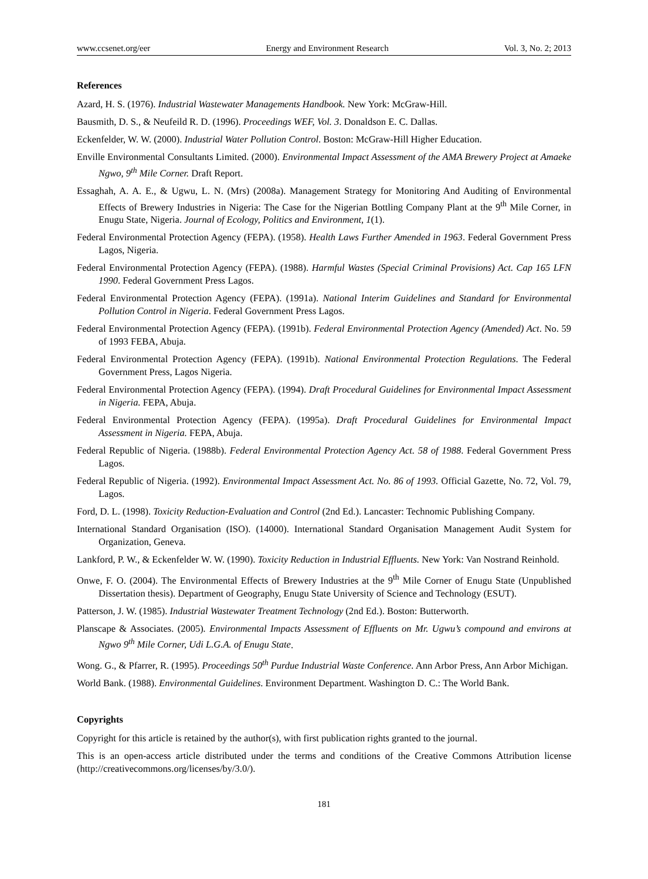www.ccsenet.org/eer Energy and Environment Research Vol. 3, No. 2; 2013
References
Azard, H. S. (1976). Industrial Wastewater Managements Handbook. New York: McGraw-Hill.
Bausmith, D. S., & Neufeild R. D. (1996). Proceedings WEF, Vol. 3. Donaldson E. C. Dallas.
Eckenfelder, W. W. (2000). Industrial Water Pollution Control. Boston: McGraw-Hill Higher Education.
Enville Environmental Consultants Limited. (2000). Environmental Impact Assessment of the AMA Brewery Project at Amaeke Ngwo, 9<sup>th</sup> Mile Corner. Draft Report.
Essaghah, A. A. E., & Ugwu, L. N. (Mrs) (2008a). Management Strategy for Monitoring And Auditing of Environmental Effects of Brewery Industries in Nigeria: The Case for the Nigerian Bottling Company Plant at the 9<sup>th</sup> Mile Corner, in Enugu State, Nigeria. Journal of Ecology, Politics and Environment, 1(1).
Federal Environmental Protection Agency (FEPA). (1958). Health Laws Further Amended in 1963. Federal Government Press Lagos, Nigeria.
Federal Environmental Protection Agency (FEPA). (1988). Harmful Wastes (Special Criminal Provisions) Act. Cap 165 LFN 1990. Federal Government Press Lagos.
Federal Environmental Protection Agency (FEPA). (1991a). National Interim Guidelines and Standard for Environmental Pollution Control in Nigeria. Federal Government Press Lagos.
Federal Environmental Protection Agency (FEPA). (1991b). Federal Environmental Protection Agency (Amended) Act. No. 59 of 1993 FEBA, Abuja.
Federal Environmental Protection Agency (FEPA). (1991b). National Environmental Protection Regulations. The Federal Government Press, Lagos Nigeria.
Federal Environmental Protection Agency (FEPA). (1994). Draft Procedural Guidelines for Environmental Impact Assessment in Nigeria. FEPA, Abuja.
Federal Environmental Protection Agency (FEPA). (1995a). Draft Procedural Guidelines for Environmental Impact Assessment in Nigeria. FEPA, Abuja.
Federal Republic of Nigeria. (1988b). Federal Environmental Protection Agency Act. 58 of 1988. Federal Government Press Lagos.
Federal Republic of Nigeria. (1992). Environmental Impact Assessment Act. No. 86 of 1993. Official Gazette, No. 72, Vol. 79, Lagos.
Ford, D. L. (1998). Toxicity Reduction-Evaluation and Control (2nd Ed.). Lancaster: Technomic Publishing Company.
International Standard Organisation (ISO). (14000). International Standard Organisation Management Audit System for Organization, Geneva.
Lankford, P. W., & Eckenfelder W. W. (1990). Toxicity Reduction in Industrial Effluents. New York: Van Nostrand Reinhold.
Onwe, F. O. (2004). The Environmental Effects of Brewery Industries at the 9<sup>th</sup> Mile Corner of Enugu State (Unpublished Dissertation thesis). Department of Geography, Enugu State University of Science and Technology (ESUT).
Patterson, J. W. (1985). Industrial Wastewater Treatment Technology (2nd Ed.). Boston: Butterworth.
Planscape & Associates. (2005). Environmental Impacts Assessment of Effluents on Mr. Ugwu’s compound and environs at Ngwo 9<sup>th</sup> Mile Corner, Udi L.G.A. of Enugu State.
Wong. G., & Pfarrer, R. (1995). Proceedings 50<sup>th</sup> Purdue Industrial Waste Conference. Ann Arbor Press, Ann Arbor Michigan.
World Bank. (1988). Environmental Guidelines. Environment Department. Washington D. C.: The World Bank.
Copyrights
Copyright for this article is retained by the author(s), with first publication rights granted to the journal.
This is an open-access article distributed under the terms and conditions of the Creative Commons Attribution license (http://creativecommons.org/licenses/by/3.0/).
181